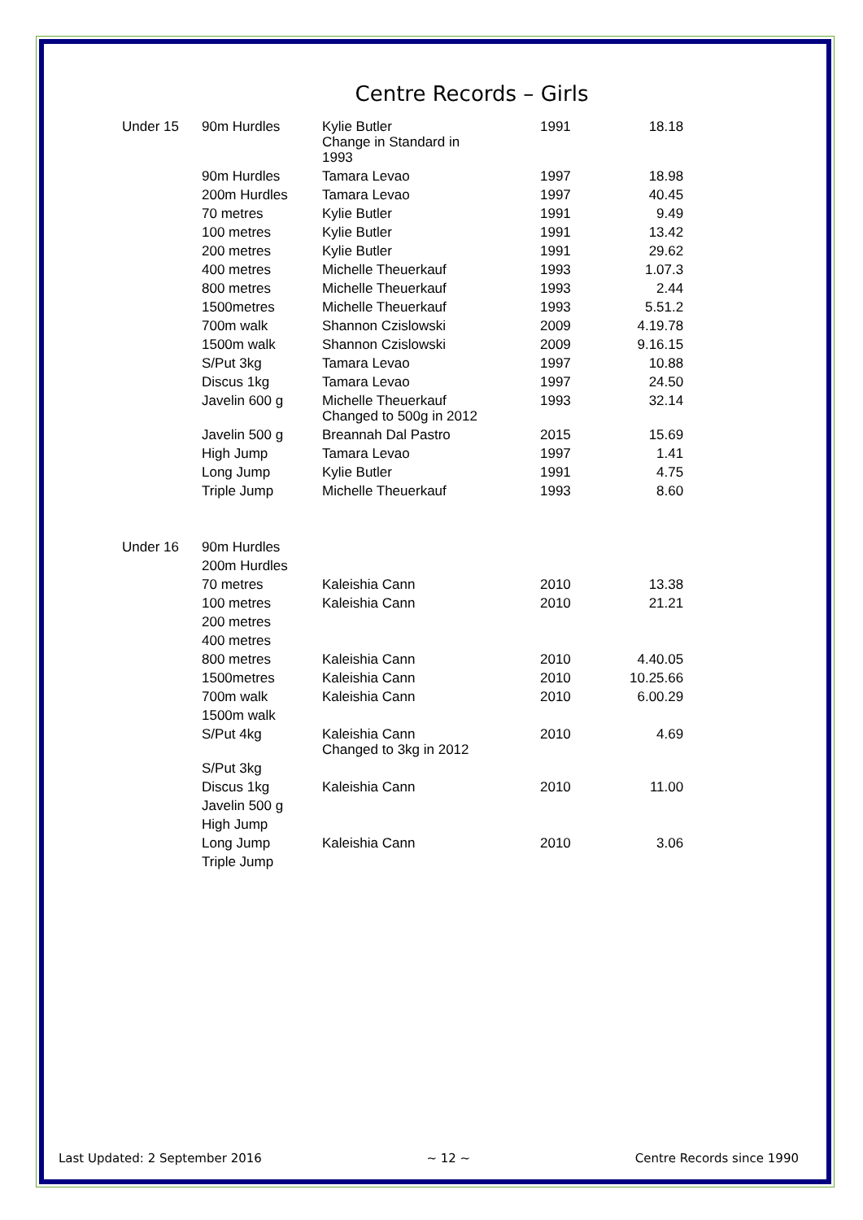Centre Records – Girls
| Under 15 | 90m Hurdles | Kylie Butler Change in Standard in 1993 | 1991 | 18.18 |
| | 90m Hurdles | Tamara Levao | 1997 | 18.98 |
| | 200m Hurdles | Tamara Levao | 1997 | 40.45 |
| | 70 metres | Kylie Butler | 1991 | 9.49 |
| | 100 metres | Kylie Butler | 1991 | 13.42 |
| | 200 metres | Kylie Butler | 1991 | 29.62 |
| | 400 metres | Michelle Theuerkauf | 1993 | 1.07.3 |
| | 800 metres | Michelle Theuerkauf | 1993 | 2.44 |
| | 1500metres | Michelle Theuerkauf | 1993 | 5.51.2 |
| | 700m walk | Shannon Czislowski | 2009 | 4.19.78 |
| | 1500m walk | Shannon Czislowski | 2009 | 9.16.15 |
| | S/Put 3kg | Tamara Levao | 1997 | 10.88 |
| | Discus 1kg | Tamara Levao | 1997 | 24.50 |
| | Javelin 600 g | Michelle Theuerkauf Changed to 500g in 2012 | 1993 | 32.14 |
| | Javelin 500 g | Breannah Dal Pastro | 2015 | 15.69 |
| | High Jump | Tamara Levao | 1997 | 1.41 |
| | Long Jump | Kylie Butler | 1991 | 4.75 |
| | Triple Jump | Michelle Theuerkauf | 1993 | 8.60 |
| Under 16 | 90m Hurdles | | | |
| | 200m Hurdles | | | |
| | 70 metres | Kaleishia Cann | 2010 | 13.38 |
| | 100 metres | Kaleishia Cann | 2010 | 21.21 |
| | 200 metres | | | |
| | 400 metres | | | |
| | 800 metres | Kaleishia Cann | 2010 | 4.40.05 |
| | 1500metres | Kaleishia Cann | 2010 | 10.25.66 |
| | 700m walk | Kaleishia Cann | 2010 | 6.00.29 |
| | 1500m walk | | | |
| | S/Put 4kg | Kaleishia Cann Changed to 3kg in 2012 | 2010 | 4.69 |
| | S/Put 3kg | | | |
| | Discus 1kg | Kaleishia Cann | 2010 | 11.00 |
| | Javelin 500 g | | | |
| | High Jump | | | |
| | Long Jump | Kaleishia Cann | 2010 | 3.06 |
| | Triple Jump | | | |
Last Updated: 2 September 2016 ~ 12 ~ Centre Records since 1990